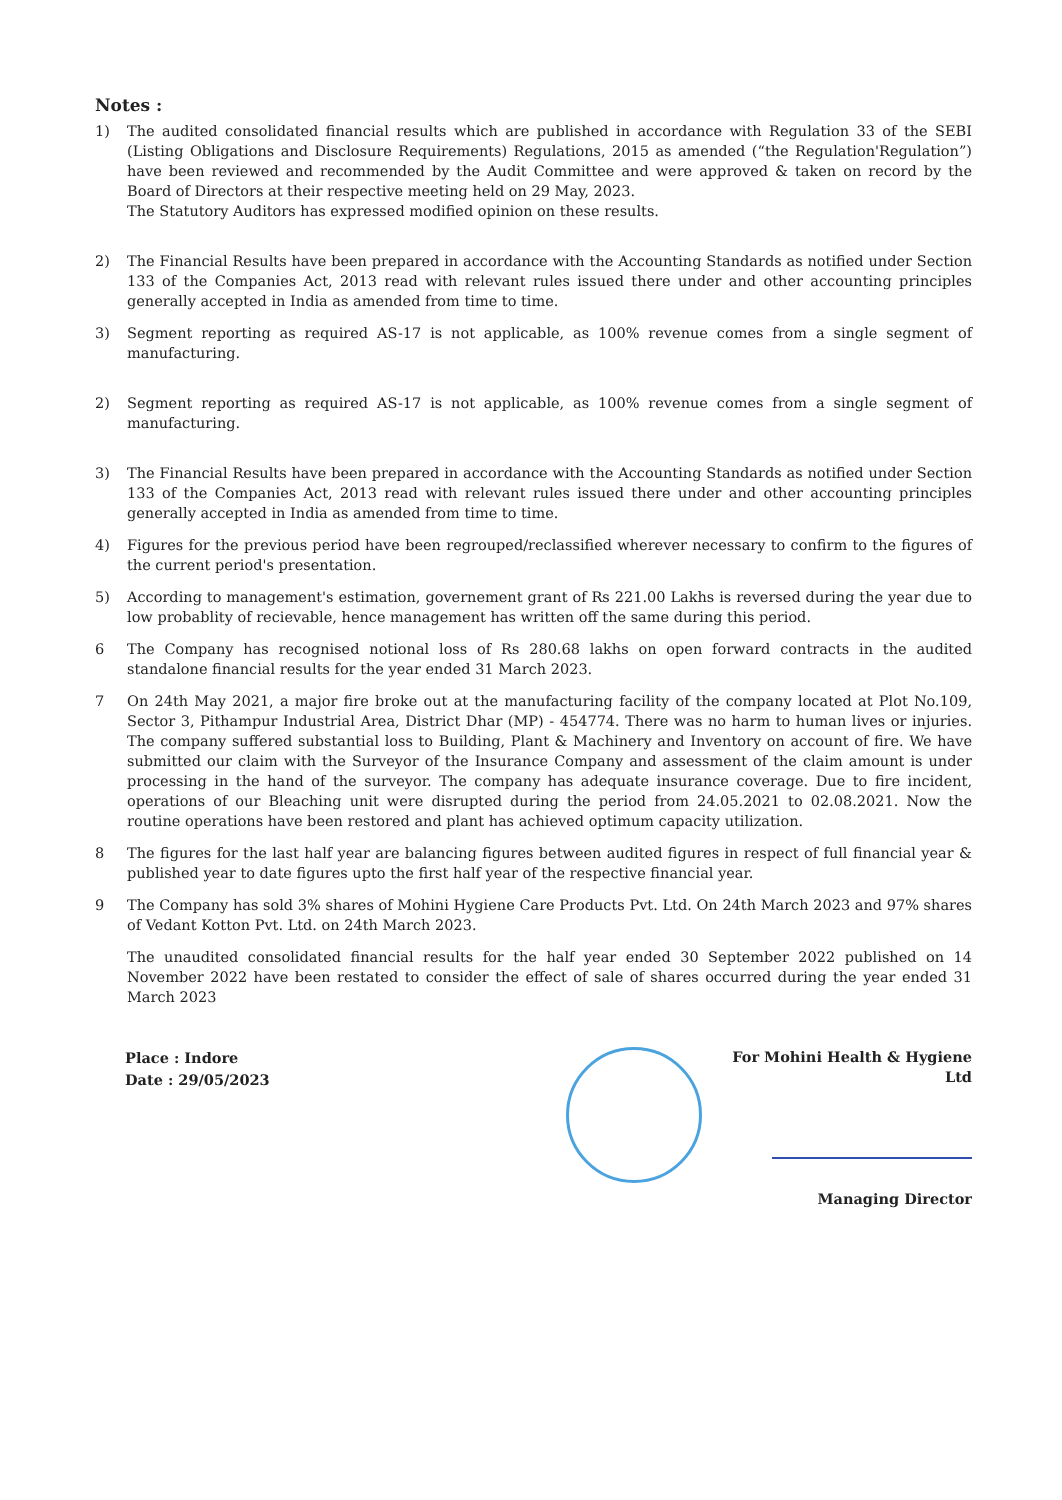Notes :
1) The audited consolidated financial results which are published in accordance with Regulation 33 of the SEBI (Listing Obligations and Disclosure Requirements) Regulations, 2015 as amended (“the Regulation'Regulation”) have been reviewed and recommended by the Audit Committee and were approved & taken on record by the Board of Directors at their respective meeting held on 29 May, 2023.
The Statutory Auditors has expressed modified opinion on these results.
2) The Financial Results have been prepared in accordance with the Accounting Standards as notified under Section 133 of the Companies Act, 2013 read with relevant rules issued there under and other accounting principles generally accepted in India as amended from time to time.
3) Segment reporting as required AS-17 is not applicable, as 100% revenue comes from a single segment of manufacturing.
2) Segment reporting as required AS-17 is not applicable, as 100% revenue comes from a single segment of manufacturing.
3) The Financial Results have been prepared in accordance with the Accounting Standards as notified under Section 133 of the Companies Act, 2013 read with relevant rules issued there under and other accounting principles generally accepted in India as amended from time to time.
4) Figures for the previous period have been regrouped/reclassified wherever necessary to confirm to the figures of the current period's presentation.
5) According to management's estimation, governement grant of Rs 221.00 Lakhs is reversed during the year due to low probablity of recievable, hence management has written off the same during this period.
6 The Company has recognised notional loss of Rs 280.68 lakhs on open forward contracts in the audited standalone financial results for the year ended 31 March 2023.
7 On 24th May 2021, a major fire broke out at the manufacturing facility of the company located at Plot No.109, Sector 3, Pithampur Industrial Area, District Dhar (MP) - 454774. There was no harm to human lives or injuries. The company suffered substantial loss to Building, Plant & Machinery and Inventory on account of fire. We have submitted our claim with the Surveyor of the Insurance Company and assessment of the claim amount is under processing in the hand of the surveyor. The company has adequate insurance coverage. Due to fire incident, operations of our Bleaching unit were disrupted during the period from 24.05.2021 to 02.08.2021. Now the routine operations have been restored and plant has achieved optimum capacity utilization.
8 The figures for the last half year are balancing figures between audited figures in respect of full financial year & published year to date figures upto the first half year of the respective financial year.
9 The Company has sold 3% shares of Mohini Hygiene Care Products Pvt. Ltd. On 24th March 2023 and 97% shares of Vedant Kotton Pvt. Ltd. on 24th March 2023.
The unaudited consolidated financial results for the half year ended 30 September 2022 published on 14 November 2022 have been restated to consider the effect of sale of shares occurred during the year ended 31 March 2023
Place : Indore
Date : 29/05/2023
For Mohini Health & Hygiene Ltd
Managing Director